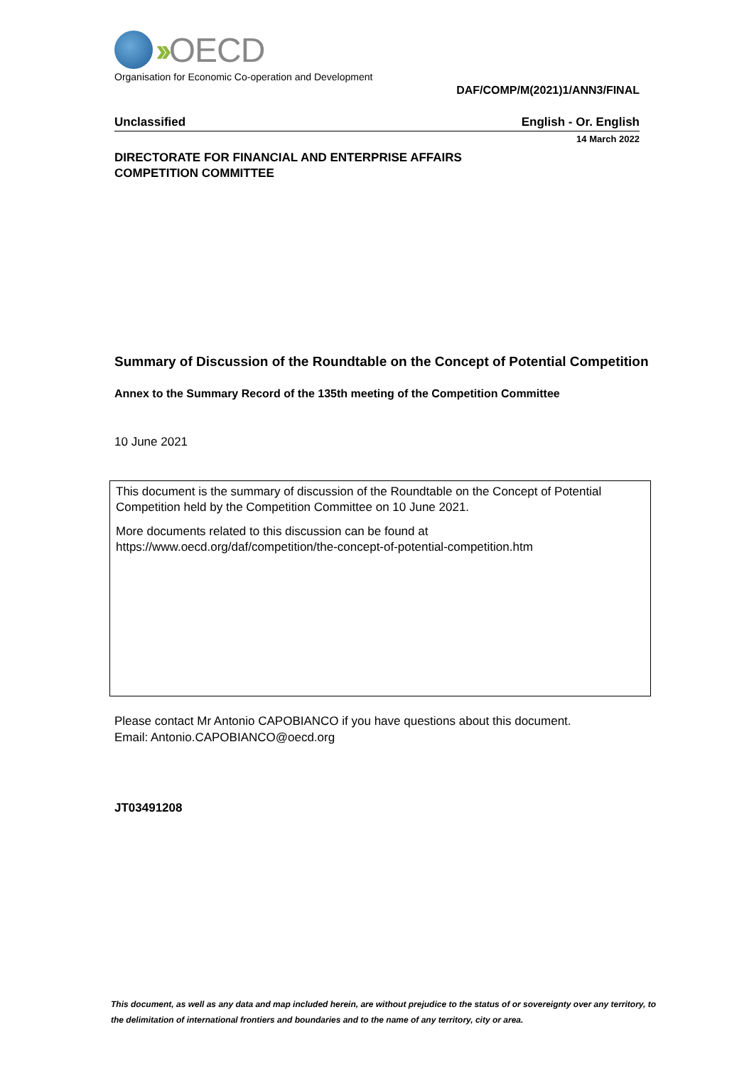›› OECD
Organisation for Economic Co-operation and Development
DAF/COMP/M(2021)1/ANN3/FINAL
Unclassified English - Or. English
14 March 2022
DIRECTORATE FOR FINANCIAL AND ENTERPRISE AFFAIRS
COMPETITION COMMITTEE
Summary of Discussion of the Roundtable on the Concept of Potential Competition
Annex to the Summary Record of the 135th meeting of the Competition Committee
10 June 2021
This document is the summary of discussion of the Roundtable on the Concept of Potential Competition held by the Competition Committee on 10 June 2021.
More documents related to this discussion can be found at
https://www.oecd.org/daf/competition/the-concept-of-potential-competition.htm
Please contact Mr Antonio CAPOBIANCO if you have questions about this document.
Email: Antonio.CAPOBIANCO@oecd.org
JT03491208
This document, as well as any data and map included herein, are without prejudice to the status of or sovereignty over any territory, to the delimitation of international frontiers and boundaries and to the name of any territory, city or area.